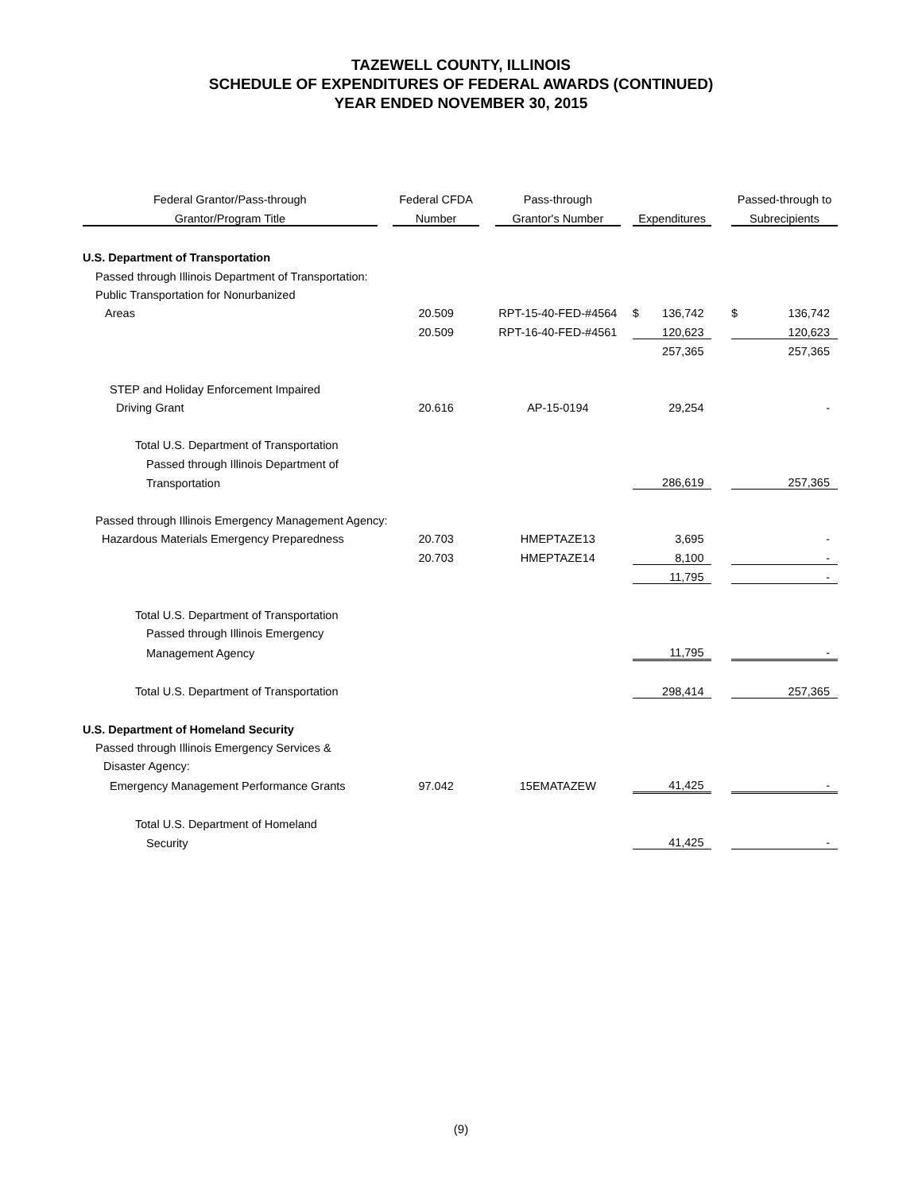TAZEWELL COUNTY, ILLINOIS
SCHEDULE OF EXPENDITURES OF FEDERAL AWARDS (CONTINUED)
YEAR ENDED NOVEMBER 30, 2015
| Federal Grantor/Pass-through | | Federal CFDA | | Pass-through | | | | | Passed-through to | |
| --- | --- | --- | --- | --- | --- | --- | --- | --- | --- | --- |
| Grantor/Program Title | | Number | | Grantor's Number | | Expenditures | | | Subrecipients | |
| U.S. Department of Transportation | | | | | | | | | | |
| Passed through Illinois Department of Transportation: | | | | | | | | | | |
| Public Transportation for Nonurbanized | | | | | | | | | | |
| Areas | | 20.509 | | RPT-15-40-FED-#4564 | | $ | 136,742 | | $ | 136,742 |
| | | 20.509 | | RPT-16-40-FED-#4561 | | | 120,623 | | | 120,623 |
| | | | | | | | 257,365 | | | 257,365 |
| STEP and Holiday Enforcement Impaired | | | | | | | | | | |
| Driving Grant | | 20.616 | | AP-15-0194 | | | 29,254 | | | - |
| Total U.S. Department of Transportation | | | | | | | | | | |
| Passed through Illinois Department of | | | | | | | | | | |
| Transportation | | | | | | | 286,619 | | | 257,365 |
| Passed through Illinois Emergency Management Agency: | | | | | | | | | | |
| Hazardous Materials Emergency Preparedness | | 20.703 | | HMEPTAZE13 | | | 3,695 | | | - |
| | | 20.703 | | HMEPTAZE14 | | | 8,100 | | | - |
| | | | | | | | 11,795 | | | - |
| Total U.S. Department of Transportation | | | | | | | | | | |
| Passed through Illinois Emergency | | | | | | | | | | |
| Management Agency | | | | | | | 11,795 | | | - |
| Total U.S. Department of Transportation | | | | | | | 298,414 | | | 257,365 |
| U.S. Department of Homeland Security | | | | | | | | | | |
| Passed through Illinois Emergency Services & | | | | | | | | | | |
| Disaster Agency: | | | | | | | | | | |
| Emergency Management Performance Grants | | 97.042 | | 15EMATAZEW | | | 41,425 | | | - |
| Total U.S. Department of Homeland | | | | | | | | | | |
| Security | | | | | | | 41,425 | | | - |
(9)